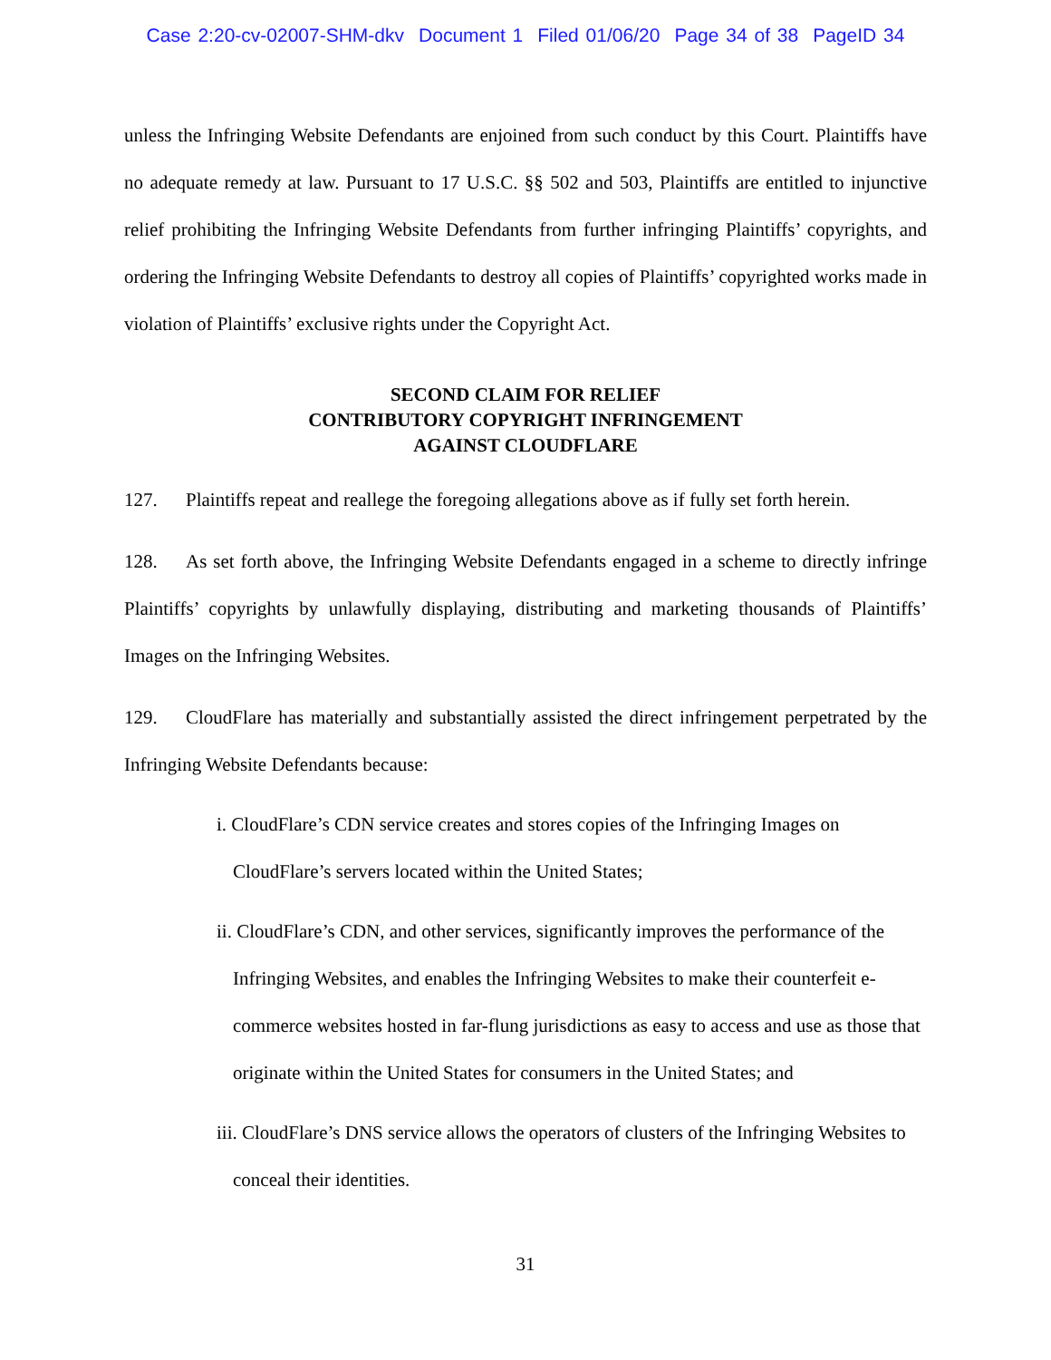Case 2:20-cv-02007-SHM-dkv Document 1 Filed 01/06/20 Page 34 of 38 PageID 34
unless the Infringing Website Defendants are enjoined from such conduct by this Court. Plaintiffs have no adequate remedy at law. Pursuant to 17 U.S.C. §§ 502 and 503, Plaintiffs are entitled to injunctive relief prohibiting the Infringing Website Defendants from further infringing Plaintiffs’ copyrights, and ordering the Infringing Website Defendants to destroy all copies of Plaintiffs’ copyrighted works made in violation of Plaintiffs’ exclusive rights under the Copyright Act.
SECOND CLAIM FOR RELIEF
CONTRIBUTORY COPYRIGHT INFRINGEMENT
AGAINST CLOUDFLARE
127. Plaintiffs repeat and reallege the foregoing allegations above as if fully set forth herein.
128. As set forth above, the Infringing Website Defendants engaged in a scheme to directly infringe Plaintiffs’ copyrights by unlawfully displaying, distributing and marketing thousands of Plaintiffs’ Images on the Infringing Websites.
129. CloudFlare has materially and substantially assisted the direct infringement perpetrated by the Infringing Website Defendants because:
i. CloudFlare’s CDN service creates and stores copies of the Infringing Images on CloudFlare’s servers located within the United States;
ii. CloudFlare’s CDN, and other services, significantly improves the performance of the Infringing Websites, and enables the Infringing Websites to make their counterfeit e-commerce websites hosted in far-flung jurisdictions as easy to access and use as those that originate within the United States for consumers in the United States; and
iii. CloudFlare’s DNS service allows the operators of clusters of the Infringing Websites to conceal their identities.
31